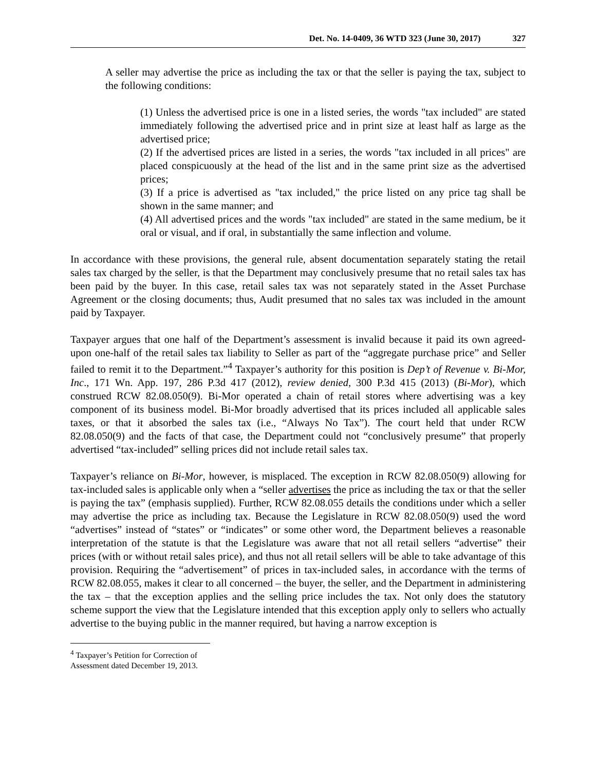Det. No. 14-0409, 36 WTD 323 (June 30, 2017) 327
A seller may advertise the price as including the tax or that the seller is paying the tax, subject to the following conditions:
(1) Unless the advertised price is one in a listed series, the words "tax included" are stated immediately following the advertised price and in print size at least half as large as the advertised price;
(2) If the advertised prices are listed in a series, the words "tax included in all prices" are placed conspicuously at the head of the list and in the same print size as the advertised prices;
(3) If a price is advertised as "tax included," the price listed on any price tag shall be shown in the same manner; and
(4) All advertised prices and the words "tax included" are stated in the same medium, be it oral or visual, and if oral, in substantially the same inflection and volume.
In accordance with these provisions, the general rule, absent documentation separately stating the retail sales tax charged by the seller, is that the Department may conclusively presume that no retail sales tax has been paid by the buyer. In this case, retail sales tax was not separately stated in the Asset Purchase Agreement or the closing documents; thus, Audit presumed that no sales tax was included in the amount paid by Taxpayer.
Taxpayer argues that one half of the Department’s assessment is invalid because it paid its own agreed-upon one-half of the retail sales tax liability to Seller as part of the “aggregate purchase price” and Seller failed to remit it to the Department.”<sup>4</sup> Taxpayer’s authority for this position is Dep’t of Revenue v. Bi-Mor, Inc., 171 Wn. App. 197, 286 P.3d 417 (2012), review denied, 300 P.3d 415 (2013) (Bi-Mor), which construed RCW 82.08.050(9). Bi-Mor operated a chain of retail stores where advertising was a key component of its business model. Bi-Mor broadly advertised that its prices included all applicable sales taxes, or that it absorbed the sales tax (i.e., “Always No Tax”). The court held that under RCW 82.08.050(9) and the facts of that case, the Department could not “conclusively presume” that properly advertised “tax-included” selling prices did not include retail sales tax.
Taxpayer’s reliance on Bi-Mor, however, is misplaced. The exception in RCW 82.08.050(9) allowing for tax-included sales is applicable only when a “seller advertises the price as including the tax or that the seller is paying the tax” (emphasis supplied). Further, RCW 82.08.055 details the conditions under which a seller may advertise the price as including tax. Because the Legislature in RCW 82.08.050(9) used the word “advertises” instead of “states” or “indicates” or some other word, the Department believes a reasonable interpretation of the statute is that the Legislature was aware that not all retail sellers “advertise” their prices (with or without retail sales price), and thus not all retail sellers will be able to take advantage of this provision. Requiring the “advertisement” of prices in tax-included sales, in accordance with the terms of RCW 82.08.055, makes it clear to all concerned – the buyer, the seller, and the Department in administering the tax – that the exception applies and the selling price includes the tax. Not only does the statutory scheme support the view that the Legislature intended that this exception apply only to sellers who actually advertise to the buying public in the manner required, but having a narrow exception is
<sup>4</sup> Taxpayer’s Petition for Correction of Assessment dated December 19, 2013.